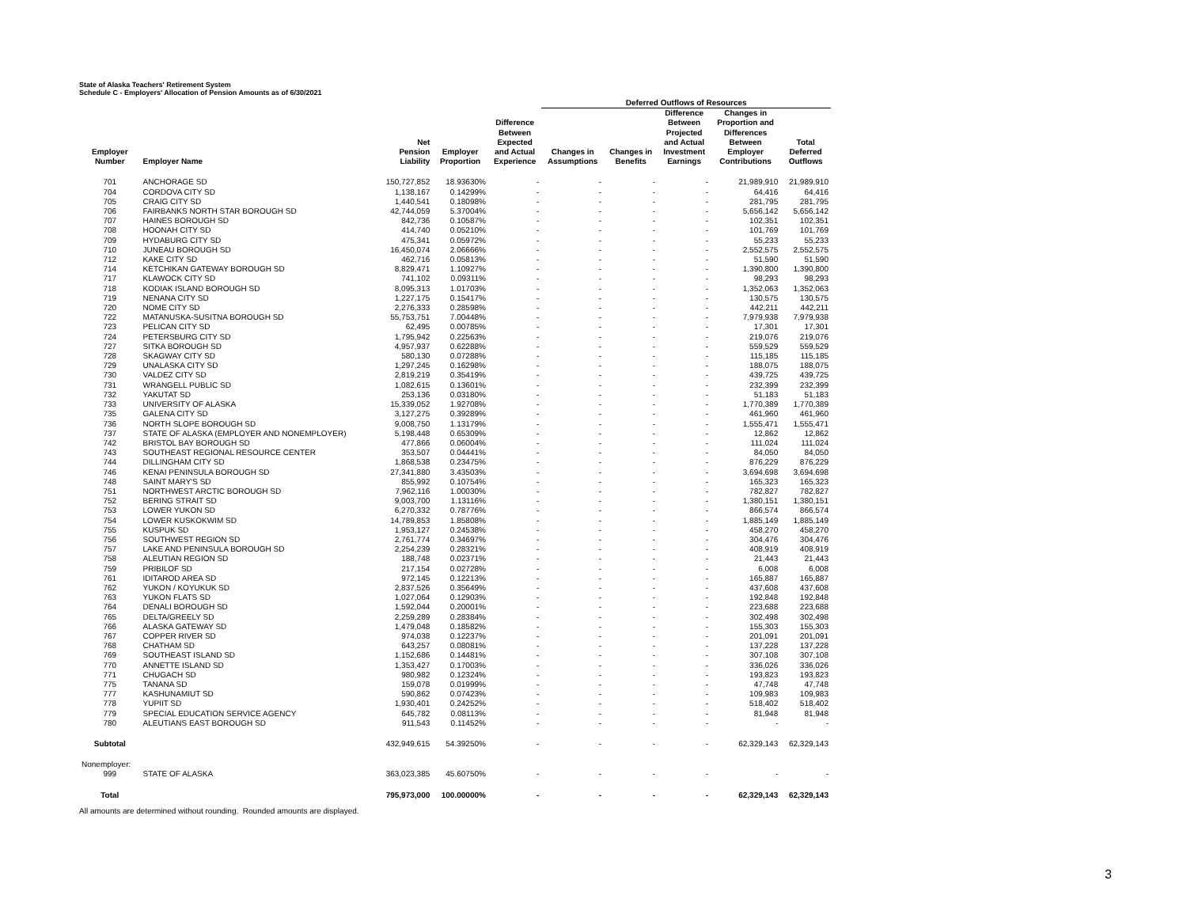State of Alaska Teachers' Retirement System
Schedule C - Employers' Allocation of Pension Amounts as of 6/30/2021
| | | | | | Deferred Outflows of Resources | | | | |
| --- | --- | --- | --- | --- | --- | --- | --- | --- | --- |
| Employer Number | Employer Name | Net Pension Liability | Employer Proportion | Difference Between Expected and Actual Experience | Changes in Assumptions | Changes in Benefits | Difference Between Projected and Actual Investment Earnings | Changes in Proportion and Differences Between Employer Contributions | Total Deferred Outflows |
| 701 | ANCHORAGE SD | 150,727,852 | 18.93630% | - | - | - | - | 21,989,910 | 21,989,910 |
| 704 | CORDOVA CITY SD | 1,138,167 | 0.14299% | - | - | - | - | 64,416 | 64,416 |
| 705 | CRAIG CITY SD | 1,440,541 | 0.18098% | - | - | - | - | 281,795 | 281,795 |
| 706 | FAIRBANKS NORTH STAR BOROUGH SD | 42,744,059 | 5.37004% | - | - | - | - | 5,656,142 | 5,656,142 |
| 707 | HAINES BOROUGH SD | 842,736 | 0.10587% | - | - | - | - | 102,351 | 102,351 |
| 708 | HOONAH CITY SD | 414,740 | 0.05210% | - | - | - | - | 101,769 | 101,769 |
| 709 | HYDABURG CITY SD | 475,341 | 0.05972% | - | - | - | - | 55,233 | 55,233 |
| 710 | JUNEAU BOROUGH SD | 16,450,074 | 2.06666% | - | - | - | - | 2,552,575 | 2,552,575 |
| 712 | KAKE CITY SD | 462,716 | 0.05813% | - | - | - | - | 51,590 | 51,590 |
| 714 | KETCHIKAN GATEWAY BOROUGH SD | 8,829,471 | 1.10927% | - | - | - | - | 1,390,800 | 1,390,800 |
| 717 | KLAWOCK CITY SD | 741,102 | 0.09311% | - | - | - | - | 98,293 | 98,293 |
| 718 | KODIAK ISLAND BOROUGH SD | 8,095,313 | 1.01703% | - | - | - | - | 1,352,063 | 1,352,063 |
| 719 | NENANA CITY SD | 1,227,175 | 0.15417% | - | - | - | - | 130,575 | 130,575 |
| 720 | NOME CITY SD | 2,276,333 | 0.28598% | - | - | - | - | 442,211 | 442,211 |
| 722 | MATANUSKA-SUSITNA BOROUGH SD | 55,753,751 | 7.00448% | - | - | - | - | 7,979,938 | 7,979,938 |
| 723 | PELICAN CITY SD | 62,495 | 0.00785% | - | - | - | - | 17,301 | 17,301 |
| 724 | PETERSBURG CITY SD | 1,795,942 | 0.22563% | - | - | - | - | 219,076 | 219,076 |
| 727 | SITKA BOROUGH SD | 4,957,937 | 0.62288% | - | - | - | - | 559,529 | 559,529 |
| 728 | SKAGWAY CITY SD | 580,130 | 0.07288% | - | - | - | - | 115,185 | 115,185 |
| 729 | UNALASKA CITY SD | 1,297,245 | 0.16298% | - | - | - | - | 188,075 | 188,075 |
| 730 | VALDEZ CITY SD | 2,819,219 | 0.35419% | - | - | - | - | 439,725 | 439,725 |
| 731 | WRANGELL PUBLIC SD | 1,082,615 | 0.13601% | - | - | - | - | 232,399 | 232,399 |
| 732 | YAKUTAT SD | 253,136 | 0.03180% | - | - | - | - | 51,183 | 51,183 |
| 733 | UNIVERSITY OF ALASKA | 15,339,052 | 1.92708% | - | - | - | - | 1,770,389 | 1,770,389 |
| 735 | GALENA CITY SD | 3,127,275 | 0.39289% | - | - | - | - | 461,960 | 461,960 |
| 736 | NORTH SLOPE BOROUGH SD | 9,008,750 | 1.13179% | - | - | - | - | 1,555,471 | 1,555,471 |
| 737 | STATE OF ALASKA (EMPLOYER AND NONEMPLOYER) | 5,198,448 | 0.65309% | - | - | - | - | 12,862 | 12,862 |
| 742 | BRISTOL BAY BOROUGH SD | 477,866 | 0.06004% | - | - | - | - | 111,024 | 111,024 |
| 743 | SOUTHEAST REGIONAL RESOURCE CENTER | 353,507 | 0.04441% | - | - | - | - | 84,050 | 84,050 |
| 744 | DILLINGHAM CITY SD | 1,868,538 | 0.23475% | - | - | - | - | 876,229 | 876,229 |
| 746 | KENAI PENINSULA BOROUGH SD | 27,341,880 | 3.43503% | - | - | - | - | 3,694,698 | 3,694,698 |
| 748 | SAINT MARY'S SD | 855,992 | 0.10754% | - | - | - | - | 165,323 | 165,323 |
| 751 | NORTHWEST ARCTIC BOROUGH SD | 7,962,116 | 1.00030% | - | - | - | - | 782,827 | 782,827 |
| 752 | BERING STRAIT SD | 9,003,700 | 1.13116% | - | - | - | - | 1,380,151 | 1,380,151 |
| 753 | LOWER YUKON SD | 6,270,332 | 0.78776% | - | - | - | - | 866,574 | 866,574 |
| 754 | LOWER KUSKOKWIM SD | 14,789,853 | 1.85808% | - | - | - | - | 1,885,149 | 1,885,149 |
| 755 | KUSPUK SD | 1,953,127 | 0.24538% | - | - | - | - | 458,270 | 458,270 |
| 756 | SOUTHWEST REGION SD | 2,761,774 | 0.34697% | - | - | - | - | 304,476 | 304,476 |
| 757 | LAKE AND PENINSULA BOROUGH SD | 2,254,239 | 0.28321% | - | - | - | - | 408,919 | 408,919 |
| 758 | ALEUTIAN REGION SD | 188,748 | 0.02371% | - | - | - | - | 21,443 | 21,443 |
| 759 | PRIBILOF SD | 217,154 | 0.02728% | - | - | - | - | 6,008 | 6,008 |
| 761 | IDITAROD AREA SD | 972,145 | 0.12213% | - | - | - | - | 165,887 | 165,887 |
| 762 | YUKON / KOYUKUK SD | 2,837,526 | 0.35649% | - | - | - | - | 437,608 | 437,608 |
| 763 | YUKON FLATS SD | 1,027,064 | 0.12903% | - | - | - | - | 192,848 | 192,848 |
| 764 | DENALI BOROUGH SD | 1,592,044 | 0.20001% | - | - | - | - | 223,688 | 223,688 |
| 765 | DELTA/GREELY SD | 2,259,289 | 0.28384% | - | - | - | - | 302,498 | 302,498 |
| 766 | ALASKA GATEWAY SD | 1,479,048 | 0.18582% | - | - | - | - | 155,303 | 155,303 |
| 767 | COPPER RIVER SD | 974,038 | 0.12237% | - | - | - | - | 201,091 | 201,091 |
| 768 | CHATHAM SD | 643,257 | 0.08081% | - | - | - | - | 137,228 | 137,228 |
| 769 | SOUTHEAST ISLAND SD | 1,152,686 | 0.14481% | - | - | - | - | 307,108 | 307,108 |
| 770 | ANNETTE ISLAND SD | 1,353,427 | 0.17003% | - | - | - | - | 336,026 | 336,026 |
| 771 | CHUGACH SD | 980,982 | 0.12324% | - | - | - | - | 193,823 | 193,823 |
| 775 | TANANA SD | 159,078 | 0.01999% | - | - | - | - | 47,748 | 47,748 |
| 777 | KASHUNAMIUT SD | 590,862 | 0.07423% | - | - | - | - | 109,983 | 109,983 |
| 778 | YUPIIT SD | 1,930,401 | 0.24252% | - | - | - | - | 518,402 | 518,402 |
| 779 | SPECIAL EDUCATION SERVICE AGENCY | 645,782 | 0.08113% | - | - | - | - | 81,948 | 81,948 |
| 780 | ALEUTIANS EAST BOROUGH SD | 911,543 | 0.11452% | - | - | - | - | - | - |
| Subtotal | | 432,949,615 | 54.39250% | - | - | - | - | 62,329,143 | 62,329,143 |
| Nonemployer: | | | | | | | | | |
| 999 | STATE OF ALASKA | 363,023,385 | 45.60750% | - | - | - | - | - | - |
| Total | | 795,973,000 | 100.00000% | - | - | - | - | 62,329,143 | 62,329,143 |
All amounts are determined without rounding. Rounded amounts are displayed.
3